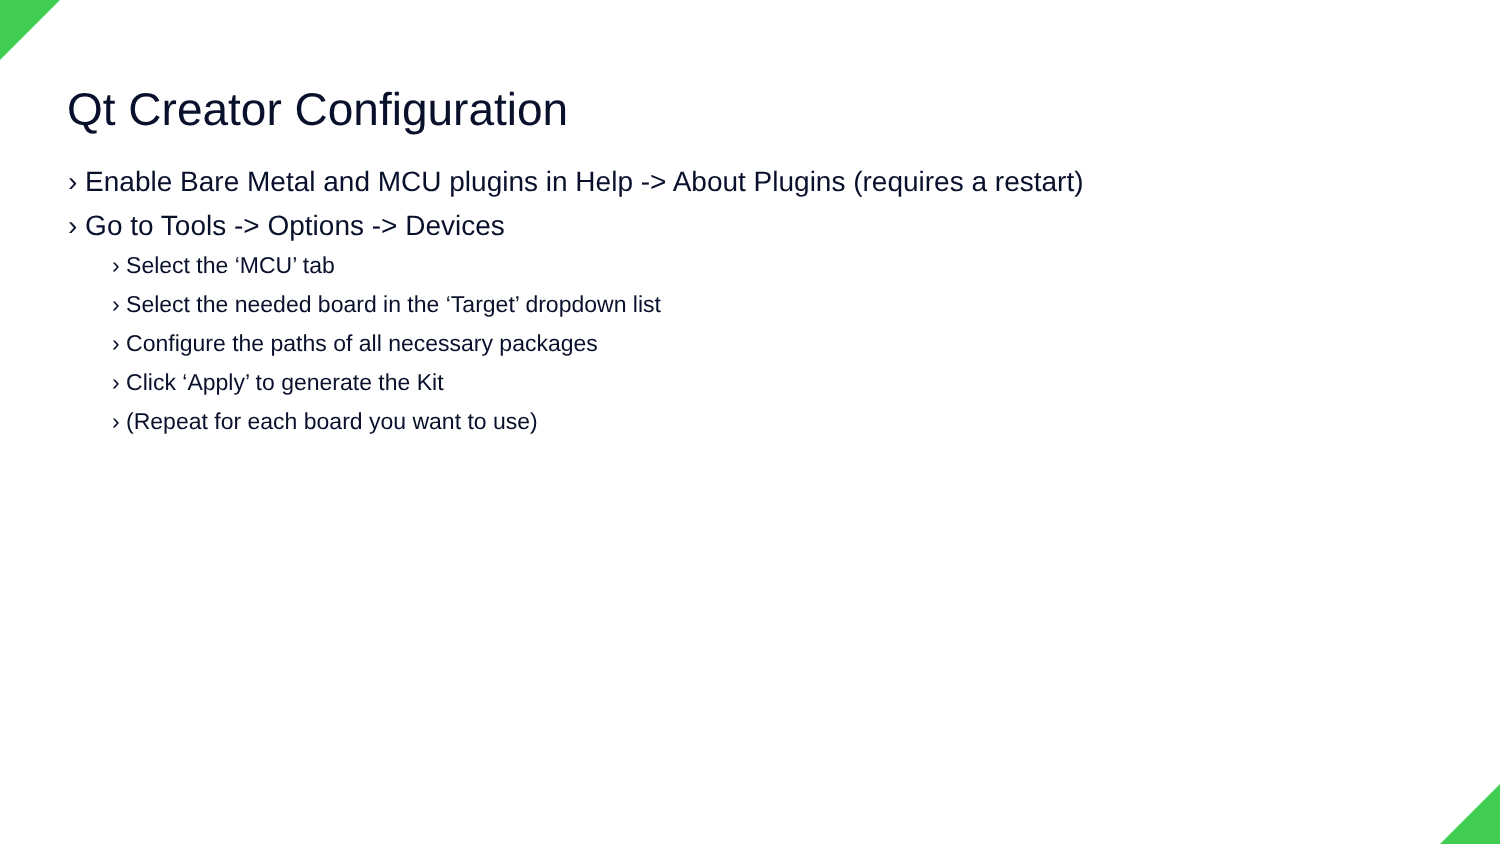Qt Creator Configuration
› Enable Bare Metal and MCU plugins in Help -> About Plugins (requires a restart)
› Go to Tools -> Options -> Devices
› Select the ‘MCU’ tab
› Select the needed board in the ‘Target’ dropdown list
› Configure the paths of all necessary packages
› Click ‘Apply’ to generate the Kit
› (Repeat for each board you want to use)